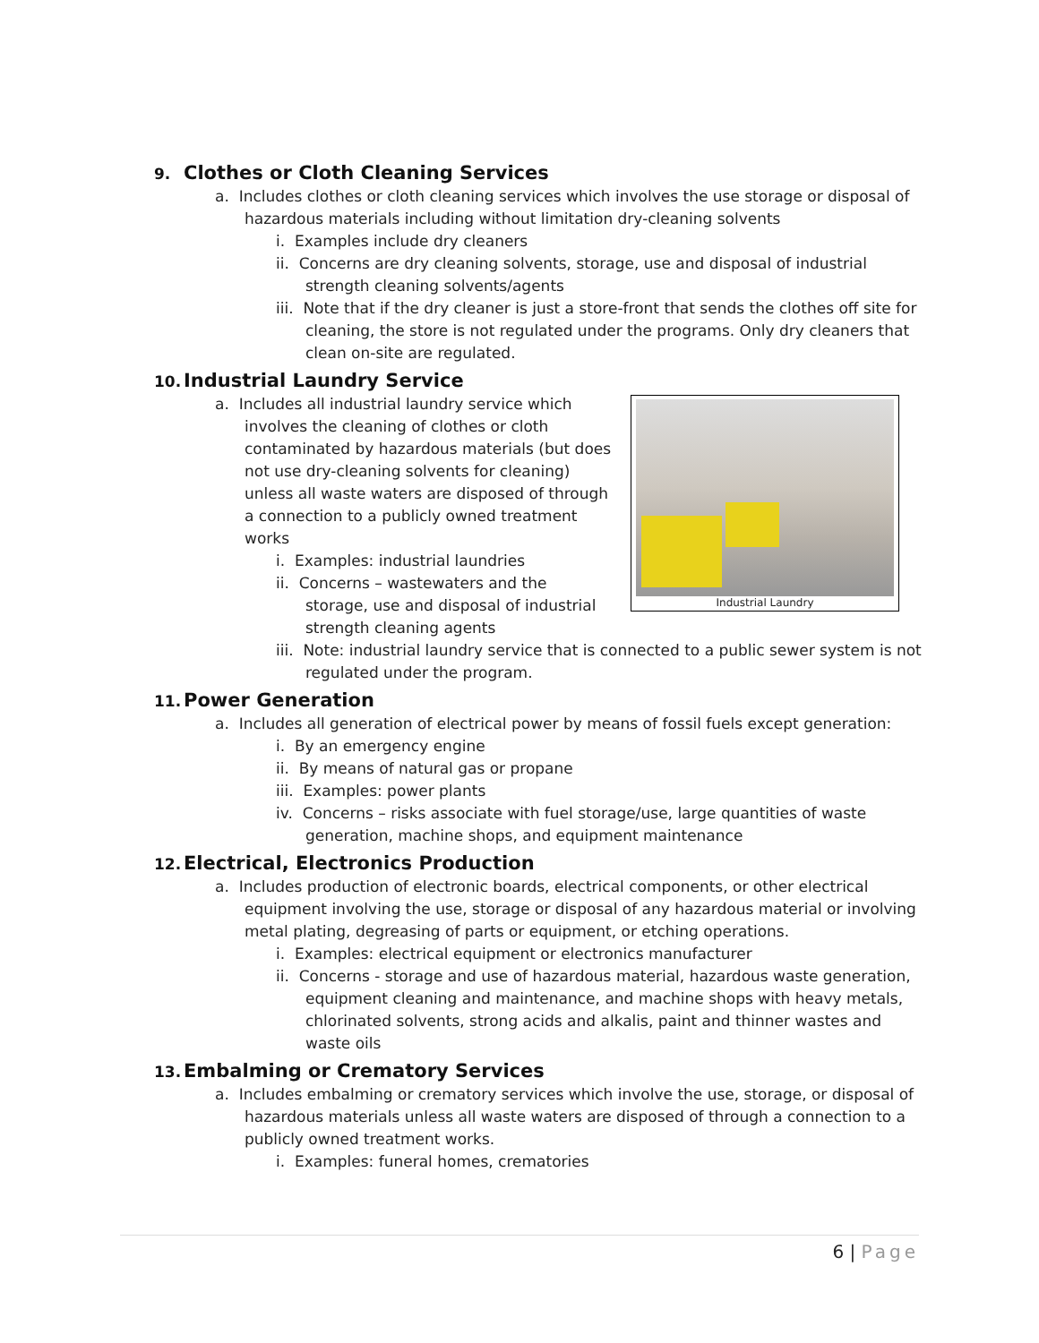9. Clothes or Cloth Cleaning Services
a. Includes clothes or cloth cleaning services which involves the use storage or disposal of hazardous materials including without limitation dry-cleaning solvents
i. Examples include dry cleaners
ii. Concerns are dry cleaning solvents, storage, use and disposal of industrial strength cleaning solvents/agents
iii. Note that if the dry cleaner is just a store-front that sends the clothes off site for cleaning, the store is not regulated under the programs. Only dry cleaners that clean on-site are regulated.
10. Industrial Laundry Service
Industrial Laundry
a. Includes all industrial laundry service which involves the cleaning of clothes or cloth contaminated by hazardous materials (but does not use dry-cleaning solvents for cleaning) unless all waste waters are disposed of through a connection to a publicly owned treatment works
i. Examples: industrial laundries
ii. Concerns – wastewaters and the storage, use and disposal of industrial strength cleaning agents
iii. Note: industrial laundry service that is connected to a public sewer system is not regulated under the program.
11. Power Generation
a. Includes all generation of electrical power by means of fossil fuels except generation:
i. By an emergency engine
ii. By means of natural gas or propane
iii. Examples: power plants
iv. Concerns – risks associate with fuel storage/use, large quantities of waste generation, machine shops, and equipment maintenance
12. Electrical, Electronics Production
a. Includes production of electronic boards, electrical components, or other electrical equipment involving the use, storage or disposal of any hazardous material or involving metal plating, degreasing of parts or equipment, or etching operations.
i. Examples: electrical equipment or electronics manufacturer
ii. Concerns - storage and use of hazardous material, hazardous waste generation, equipment cleaning and maintenance, and machine shops with heavy metals, chlorinated solvents, strong acids and alkalis, paint and thinner wastes and waste oils
13. Embalming or Crematory Services
a. Includes embalming or crematory services which involve the use, storage, or disposal of hazardous materials unless all waste waters are disposed of through a connection to a publicly owned treatment works.
i. Examples: funeral homes, crematories
6 | Page